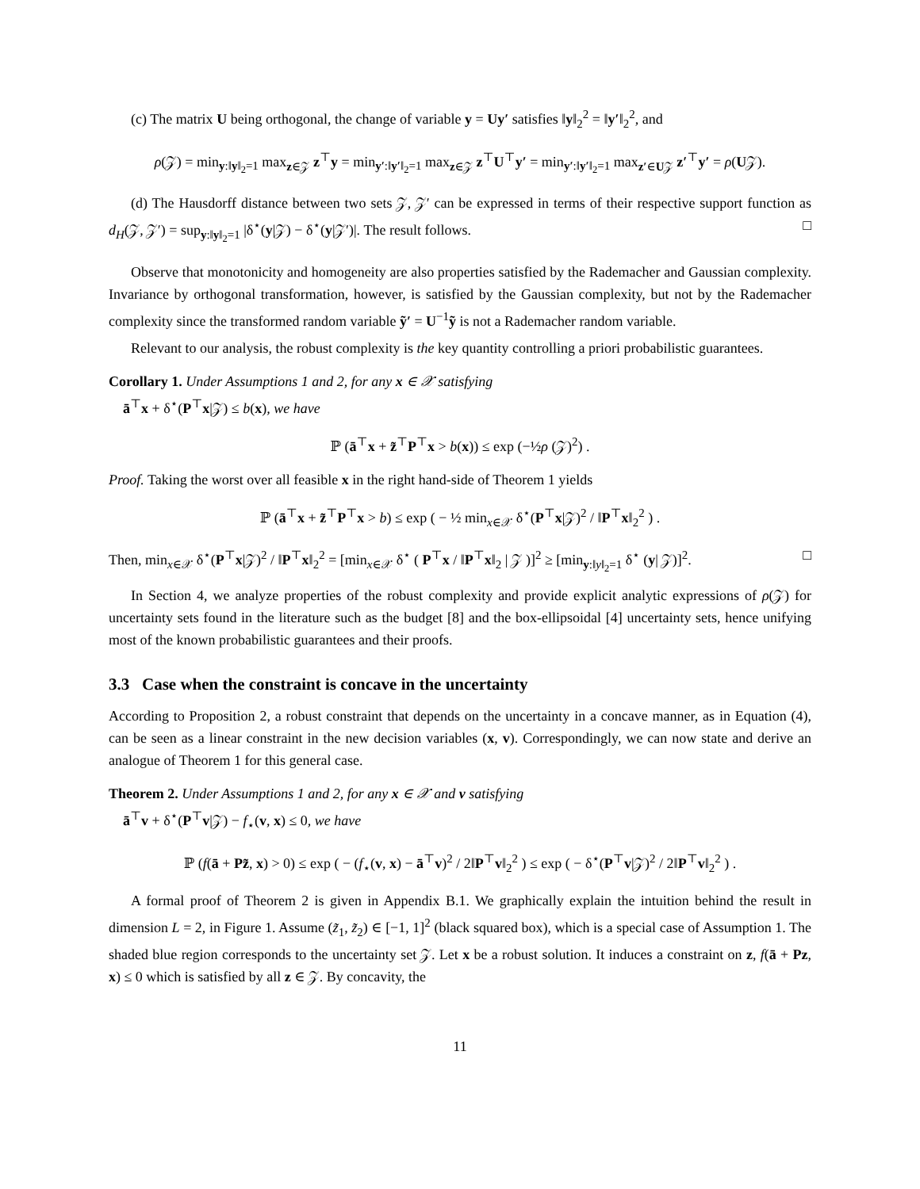(c) The matrix U being orthogonal, the change of variable y = Uy′ satisfies ‖y‖<sub>2</sub><sup>2</sup> = ‖y′‖<sub>2</sub><sup>2</sup>, and
ρ(𝒵) = min<sub>y:‖y‖<sub>2</sub>=1</sub> max<sub>z∈𝒵</sub> z<sup>⊤</sup>y = min<sub>y′:‖y′‖<sub>2</sub>=1</sub> max<sub>z∈𝒵</sub> z<sup>⊤</sup>U<sup>⊤</sup>y′ = min<sub>y′:‖y′‖<sub>2</sub>=1</sub> max<sub>z′∈U𝒵</sub> z′<sup>⊤</sup>y′ = ρ(U𝒵).
(d) The Hausdorff distance between two sets 𝒵, 𝒵′ can be expressed in terms of their respective support function as d<sub>H</sub>(𝒵, 𝒵′) = sup<sub>y:‖y‖<sub>2</sub>=1</sub> |δ<sup>⋆</sup>(y|𝒵) − δ<sup>⋆</sup>(y|𝒵′)|. The result follows. □
Observe that monotonicity and homogeneity are also properties satisfied by the Rademacher and Gaussian complexity. Invariance by orthogonal transformation, however, is satisfied by the Gaussian complexity, but not by the Rademacher complexity since the transformed random variable ỹ′ = U<sup>−1</sup>ỹ is not a Rademacher random variable.
Relevant to our analysis, the robust complexity is the key quantity controlling a priori probabilistic guarantees.
Corollary 1. Under Assumptions 1 and 2, for any x ∈ 𝒳 satisfying
ā<sup>⊤</sup>x + δ<sup>⋆</sup>(P<sup>⊤</sup>x|𝒵) ≤ b(x), we have
ℙ (ā<sup>⊤</sup>x + z̃<sup>⊤</sup>P<sup>⊤</sup>x > b(x)) ≤ exp (−½ρ (𝒵)<sup>2</sup>) .
Proof. Taking the worst over all feasible x in the right hand-side of Theorem 1 yields
ℙ (ā<sup>⊤</sup>x + z̃<sup>⊤</sup>P<sup>⊤</sup>x > b) ≤ exp ( − ½ min<sub>x∈𝒳</sub> δ<sup>⋆</sup>(P<sup>⊤</sup>x|𝒵)<sup>2</sup> / ‖P<sup>⊤</sup>x‖<sub>2</sub><sup>2</sup> ) .
Then, min<sub>x∈𝒳</sub> δ<sup>⋆</sup>(P<sup>⊤</sup>x|𝒵)<sup>2</sup> / ‖P<sup>⊤</sup>x‖<sub>2</sub><sup>2</sup> = [min<sub>x∈𝒳</sub> δ<sup>⋆</sup> ( P<sup>⊤</sup>x / ‖P<sup>⊤</sup>x‖<sub>2</sub> | 𝒵 )]<sup>2</sup> ≥ [min<sub>y:‖y‖<sub>2</sub>=1</sub> δ<sup>⋆</sup> (y| 𝒵)]<sup>2</sup>. □
In Section 4, we analyze properties of the robust complexity and provide explicit analytic expressions of ρ(𝒵) for uncertainty sets found in the literature such as the budget [8] and the box-ellipsoidal [4] uncertainty sets, hence unifying most of the known probabilistic guarantees and their proofs.
3.3 Case when the constraint is concave in the uncertainty
According to Proposition 2, a robust constraint that depends on the uncertainty in a concave manner, as in Equation (4), can be seen as a linear constraint in the new decision variables (x, v). Correspondingly, we can now state and derive an analogue of Theorem 1 for this general case.
Theorem 2. Under Assumptions 1 and 2, for any x ∈ 𝒳 and v satisfying
ā<sup>⊤</sup>v + δ<sup>⋆</sup>(P<sup>⊤</sup>v|𝒵) − f<sub>⋆</sub>(v, x) ≤ 0, we have
ℙ (f(ā + Pz̃, x) > 0) ≤ exp ( − (f<sub>⋆</sub>(v, x) − ā<sup>⊤</sup>v)<sup>2</sup> / 2‖P<sup>⊤</sup>v‖<sub>2</sub><sup>2</sup> ) ≤ exp ( − δ<sup>⋆</sup>(P<sup>⊤</sup>v|𝒵)<sup>2</sup> / 2‖P<sup>⊤</sup>v‖<sub>2</sub><sup>2</sup> ) .
A formal proof of Theorem 2 is given in Appendix B.1. We graphically explain the intuition behind the result in dimension L = 2, in Figure 1. Assume (z̃<sub>1</sub>, z̃<sub>2</sub>) ∈ [−1, 1]<sup>2</sup> (black squared box), which is a special case of Assumption 1. The shaded blue region corresponds to the uncertainty set 𝒵. Let x be a robust solution. It induces a constraint on z, f(ā + Pz, x) ≤ 0 which is satisfied by all z ∈ 𝒵. By concavity, the
11